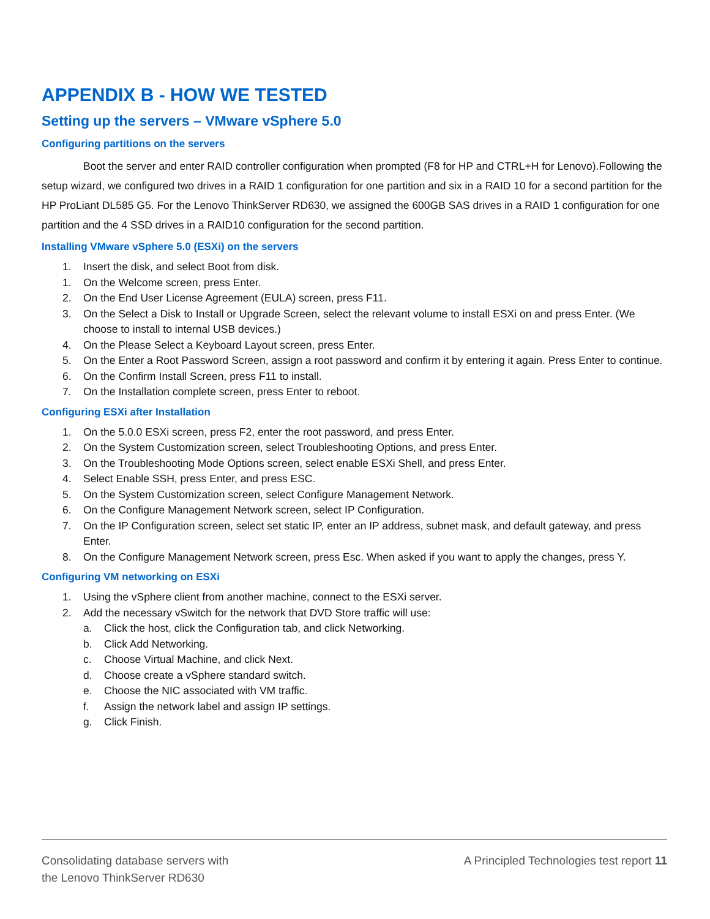APPENDIX B - HOW WE TESTED
Setting up the servers – VMware vSphere 5.0
Configuring partitions on the servers
Boot the server and enter RAID controller configuration when prompted (F8 for HP and CTRL+H for Lenovo).Following the setup wizard, we configured two drives in a RAID 1 configuration for one partition and six in a RAID 10 for a second partition for the HP ProLiant DL585 G5. For the Lenovo ThinkServer RD630, we assigned the 600GB SAS drives in a RAID 1 configuration for one partition and the 4 SSD drives in a RAID10 configuration for the second partition.
Installing VMware vSphere 5.0 (ESXi) on the servers
1. Insert the disk, and select Boot from disk.
1. On the Welcome screen, press Enter.
2. On the End User License Agreement (EULA) screen, press F11.
3. On the Select a Disk to Install or Upgrade Screen, select the relevant volume to install ESXi on and press Enter. (We choose to install to internal USB devices.)
4. On the Please Select a Keyboard Layout screen, press Enter.
5. On the Enter a Root Password Screen, assign a root password and confirm it by entering it again. Press Enter to continue.
6. On the Confirm Install Screen, press F11 to install.
7. On the Installation complete screen, press Enter to reboot.
Configuring ESXi after Installation
1. On the 5.0.0 ESXi screen, press F2, enter the root password, and press Enter.
2. On the System Customization screen, select Troubleshooting Options, and press Enter.
3. On the Troubleshooting Mode Options screen, select enable ESXi Shell, and press Enter.
4. Select Enable SSH, press Enter, and press ESC.
5. On the System Customization screen, select Configure Management Network.
6. On the Configure Management Network screen, select IP Configuration.
7. On the IP Configuration screen, select set static IP, enter an IP address, subnet mask, and default gateway, and press Enter.
8. On the Configure Management Network screen, press Esc. When asked if you want to apply the changes, press Y.
Configuring VM networking on ESXi
1. Using the vSphere client from another machine, connect to the ESXi server.
2. Add the necessary vSwitch for the network that DVD Store traffic will use:
a. Click the host, click the Configuration tab, and click Networking.
b. Click Add Networking.
c. Choose Virtual Machine, and click Next.
d. Choose create a vSphere standard switch.
e. Choose the NIC associated with VM traffic.
f. Assign the network label and assign IP settings.
g. Click Finish.
Consolidating database servers with
the Lenovo ThinkServer RD630
A Principled Technologies test report 11